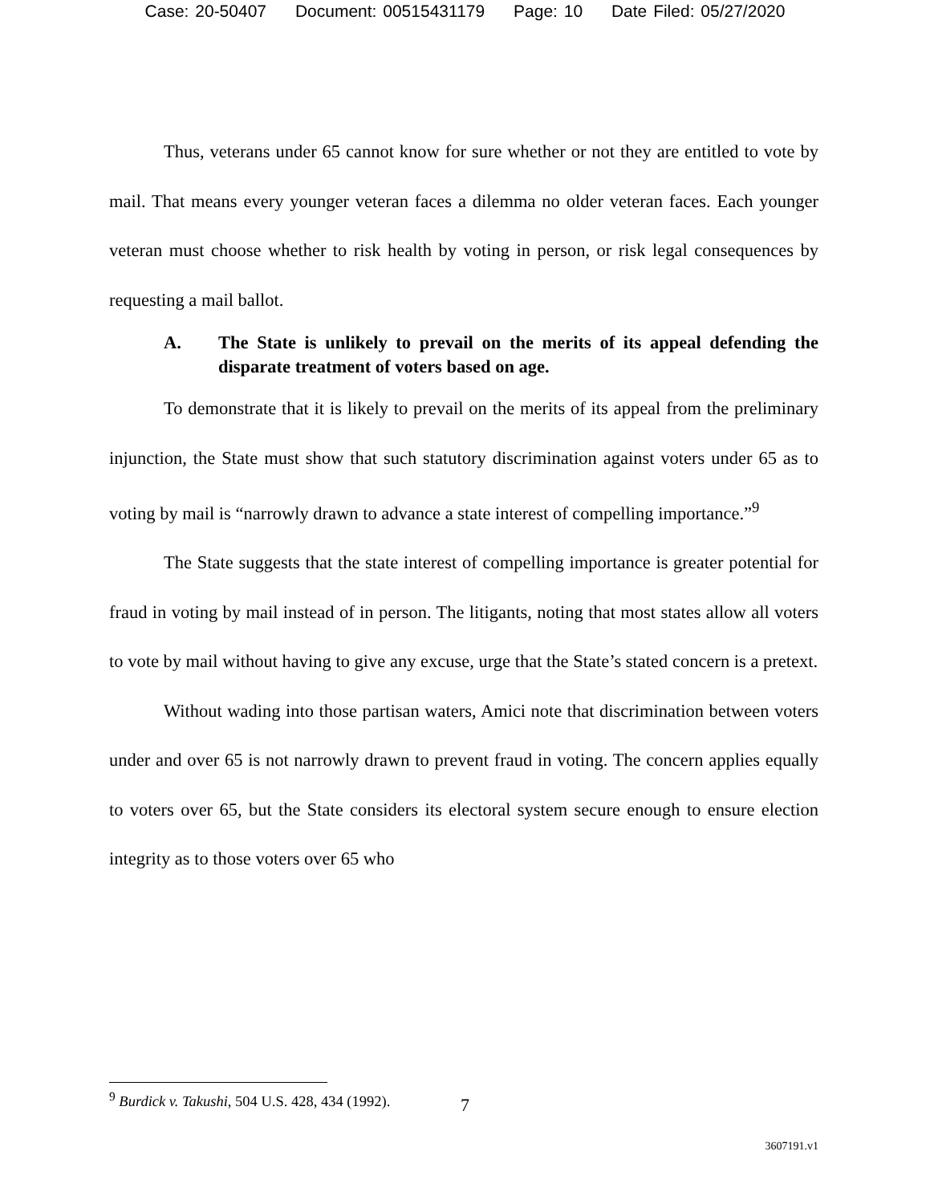Case: 20-50407 Document: 00515431179 Page: 10 Date Filed: 05/27/2020
Thus, veterans under 65 cannot know for sure whether or not they are entitled to vote by mail. That means every younger veteran faces a dilemma no older veteran faces. Each younger veteran must choose whether to risk health by voting in person, or risk legal consequences by requesting a mail ballot.
A. The State is unlikely to prevail on the merits of its appeal defending the disparate treatment of voters based on age.
To demonstrate that it is likely to prevail on the merits of its appeal from the preliminary injunction, the State must show that such statutory discrimination against voters under 65 as to voting by mail is “narrowly drawn to advance a state interest of compelling importance.”<sup>9</sup>
The State suggests that the state interest of compelling importance is greater potential for fraud in voting by mail instead of in person. The litigants, noting that most states allow all voters to vote by mail without having to give any excuse, urge that the State’s stated concern is a pretext.
Without wading into those partisan waters, Amici note that discrimination between voters under and over 65 is not narrowly drawn to prevent fraud in voting. The concern applies equally to voters over 65, but the State considers its electoral system secure enough to ensure election integrity as to those voters over 65 who
<sup>9</sup> Burdick v. Takushi, 504 U.S. 428, 434 (1992).
7
3607191.v1